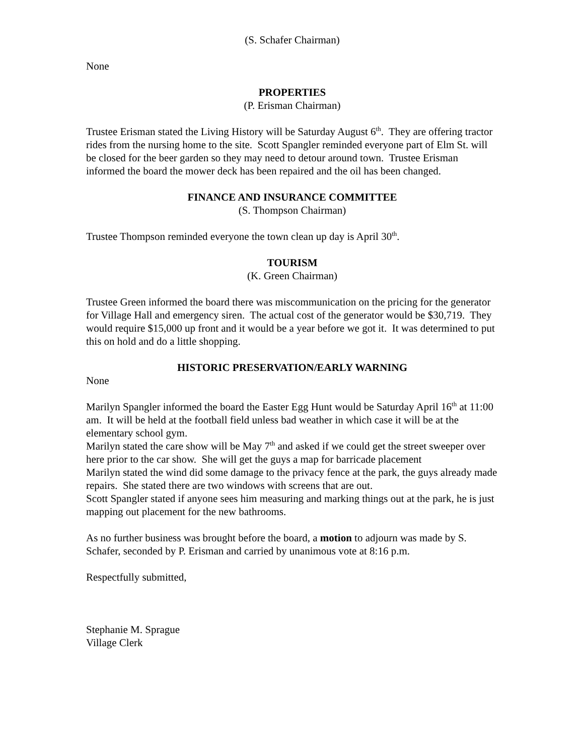(S. Schafer Chairman)
None
PROPERTIES
(P. Erisman Chairman)
Trustee Erisman stated the Living History will be Saturday August 6<sup>th</sup>. They are offering tractor rides from the nursing home to the site. Scott Spangler reminded everyone part of Elm St. will be closed for the beer garden so they may need to detour around town. Trustee Erisman informed the board the mower deck has been repaired and the oil has been changed.
FINANCE AND INSURANCE COMMITTEE
(S. Thompson Chairman)
Trustee Thompson reminded everyone the town clean up day is April 30<sup>th</sup>.
TOURISM
(K. Green Chairman)
Trustee Green informed the board there was miscommunication on the pricing for the generator for Village Hall and emergency siren. The actual cost of the generator would be $30,719. They would require $15,000 up front and it would be a year before we got it. It was determined to put this on hold and do a little shopping.
HISTORIC PRESERVATION/EARLY WARNING
None
Marilyn Spangler informed the board the Easter Egg Hunt would be Saturday April 16<sup>th</sup> at 11:00 am. It will be held at the football field unless bad weather in which case it will be at the elementary school gym.
Marilyn stated the care show will be May 7<sup>th</sup> and asked if we could get the street sweeper over here prior to the car show. She will get the guys a map for barricade placement
Marilyn stated the wind did some damage to the privacy fence at the park, the guys already made repairs. She stated there are two windows with screens that are out.
Scott Spangler stated if anyone sees him measuring and marking things out at the park, he is just mapping out placement for the new bathrooms.
As no further business was brought before the board, a motion to adjourn was made by S. Schafer, seconded by P. Erisman and carried by unanimous vote at 8:16 p.m.
Respectfully submitted,
Stephanie M. Sprague
Village Clerk